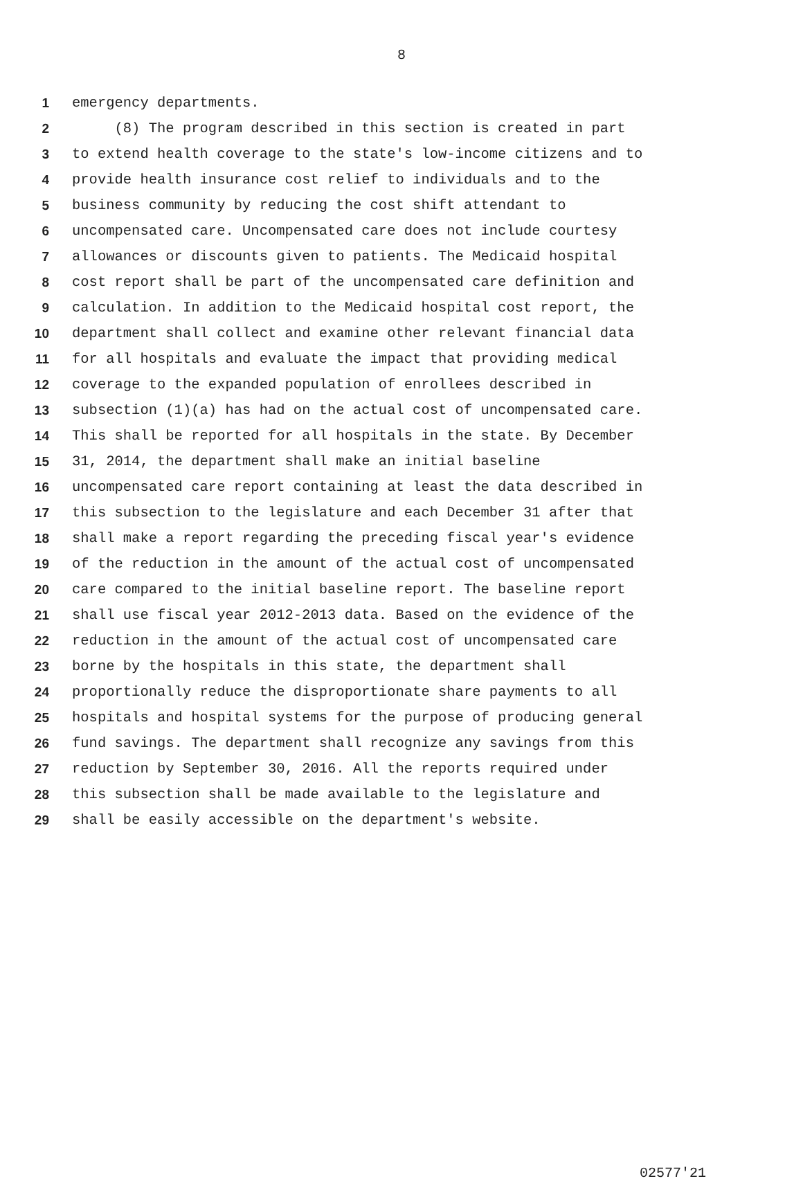8
1 emergency departments.
2 (8) The program described in this section is created in part
3 to extend health coverage to the state's low-income citizens and to
4 provide health insurance cost relief to individuals and to the
5 business community by reducing the cost shift attendant to
6 uncompensated care. Uncompensated care does not include courtesy
7 allowances or discounts given to patients. The Medicaid hospital
8 cost report shall be part of the uncompensated care definition and
9 calculation. In addition to the Medicaid hospital cost report, the
10 department shall collect and examine other relevant financial data
11 for all hospitals and evaluate the impact that providing medical
12 coverage to the expanded population of enrollees described in
13 subsection (1)(a) has had on the actual cost of uncompensated care.
14 This shall be reported for all hospitals in the state. By December
15 31, 2014, the department shall make an initial baseline
16 uncompensated care report containing at least the data described in
17 this subsection to the legislature and each December 31 after that
18 shall make a report regarding the preceding fiscal year's evidence
19 of the reduction in the amount of the actual cost of uncompensated
20 care compared to the initial baseline report. The baseline report
21 shall use fiscal year 2012-2013 data. Based on the evidence of the
22 reduction in the amount of the actual cost of uncompensated care
23 borne by the hospitals in this state, the department shall
24 proportionally reduce the disproportionate share payments to all
25 hospitals and hospital systems for the purpose of producing general
26 fund savings. The department shall recognize any savings from this
27 reduction by September 30, 2016. All the reports required under
28 this subsection shall be made available to the legislature and
29 shall be easily accessible on the department's website.
02577'21